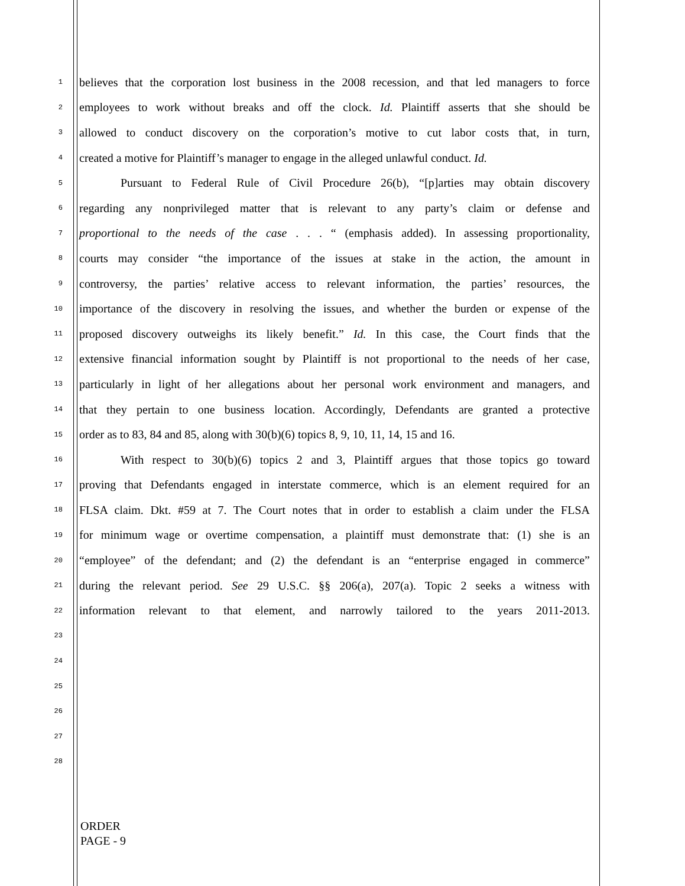1
believes that the corporation lost business in the 2008 recession, and that led managers to force
2
employees to work without breaks and off the clock. Id. Plaintiff asserts that she should be
3
allowed to conduct discovery on the corporation’s motive to cut labor costs that, in turn,
4
created a motive for Plaintiff’s manager to engage in the alleged unlawful conduct. Id.
5
Pursuant to Federal Rule of Civil Procedure 26(b), “[p]arties may obtain discovery
6
regarding any nonprivileged matter that is relevant to any party’s claim or defense and
7
proportional to the needs of the case . . . “ (emphasis added). In assessing proportionality,
8
courts may consider “the importance of the issues at stake in the action, the amount in
9
controversy, the parties’ relative access to relevant information, the parties’ resources, the
10
importance of the discovery in resolving the issues, and whether the burden or expense of the
11
proposed discovery outweighs its likely benefit.” Id. In this case, the Court finds that the
12
extensive financial information sought by Plaintiff is not proportional to the needs of her case,
13
particularly in light of her allegations about her personal work environment and managers, and
14
that they pertain to one business location. Accordingly, Defendants are granted a protective
15
order as to 83, 84 and 85, along with 30(b)(6) topics 8, 9, 10, 11, 14, 15 and 16.
16
With respect to 30(b)(6) topics 2 and 3, Plaintiff argues that those topics go toward
17
proving that Defendants engaged in interstate commerce, which is an element required for an
18
FLSA claim. Dkt. #59 at 7. The Court notes that in order to establish a claim under the FLSA
19
for minimum wage or overtime compensation, a plaintiff must demonstrate that: (1) she is an
20
“employee” of the defendant; and (2) the defendant is an “enterprise engaged in commerce”
21
during the relevant period. See 29 U.S.C. §§ 206(a), 207(a). Topic 2 seeks a witness with
22
information relevant to that element, and narrowly tailored to the years 2011-2013.
23
24
25
26
27
28
ORDER
PAGE - 9